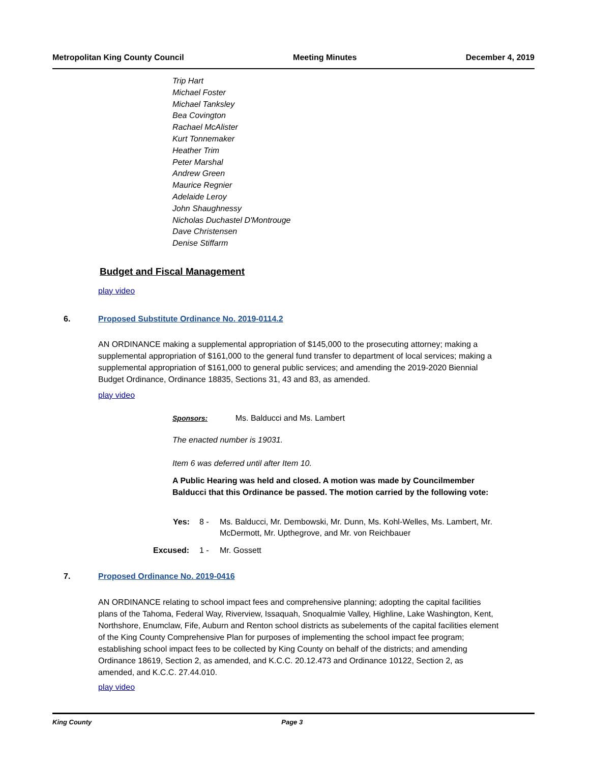Metropolitan King County Council Meeting Minutes December 4, 2019
Trip Hart
Michael Foster
Michael Tanksley
Bea Covington
Rachael McAlister
Kurt Tonnemaker
Heather Trim
Peter Marshal
Andrew Green
Maurice Regnier
Adelaide Leroy
John Shaughnessy
Nicholas Duchastel D'Montrouge
Dave Christensen
Denise Stiffarm
Budget and Fiscal Management
play video
6.
Proposed Substitute Ordinance No. 2019-0114.2
AN ORDINANCE making a supplemental appropriation of $145,000 to the prosecuting attorney; making a supplemental appropriation of $161,000 to the general fund transfer to department of local services; making a supplemental appropriation of $161,000 to general public services; and amending the 2019-2020 Biennial Budget Ordinance, Ordinance 18835, Sections 31, 43 and 83, as amended.
play video
Sponsors: Ms. Balducci and Ms. Lambert
The enacted number is 19031.
Item 6 was deferred until after Item 10.
A Public Hearing was held and closed. A motion was made by Councilmember Balducci that this Ordinance be passed. The motion carried by the following vote:
Yes: 8 - Ms. Balducci, Mr. Dembowski, Mr. Dunn, Ms. Kohl-Welles, Ms. Lambert, Mr. McDermott, Mr. Upthegrove, and Mr. von Reichbauer
Excused: 1 - Mr. Gossett
7.
Proposed Ordinance No. 2019-0416
AN ORDINANCE relating to school impact fees and comprehensive planning; adopting the capital facilities plans of the Tahoma, Federal Way, Riverview, Issaquah, Snoqualmie Valley, Highline, Lake Washington, Kent, Northshore, Enumclaw, Fife, Auburn and Renton school districts as subelements of the capital facilities element of the King County Comprehensive Plan for purposes of implementing the school impact fee program; establishing school impact fees to be collected by King County on behalf of the districts; and amending Ordinance 18619, Section 2, as amended, and K.C.C. 20.12.473 and Ordinance 10122, Section 2, as amended, and K.C.C. 27.44.010.
play video
King County Page 3